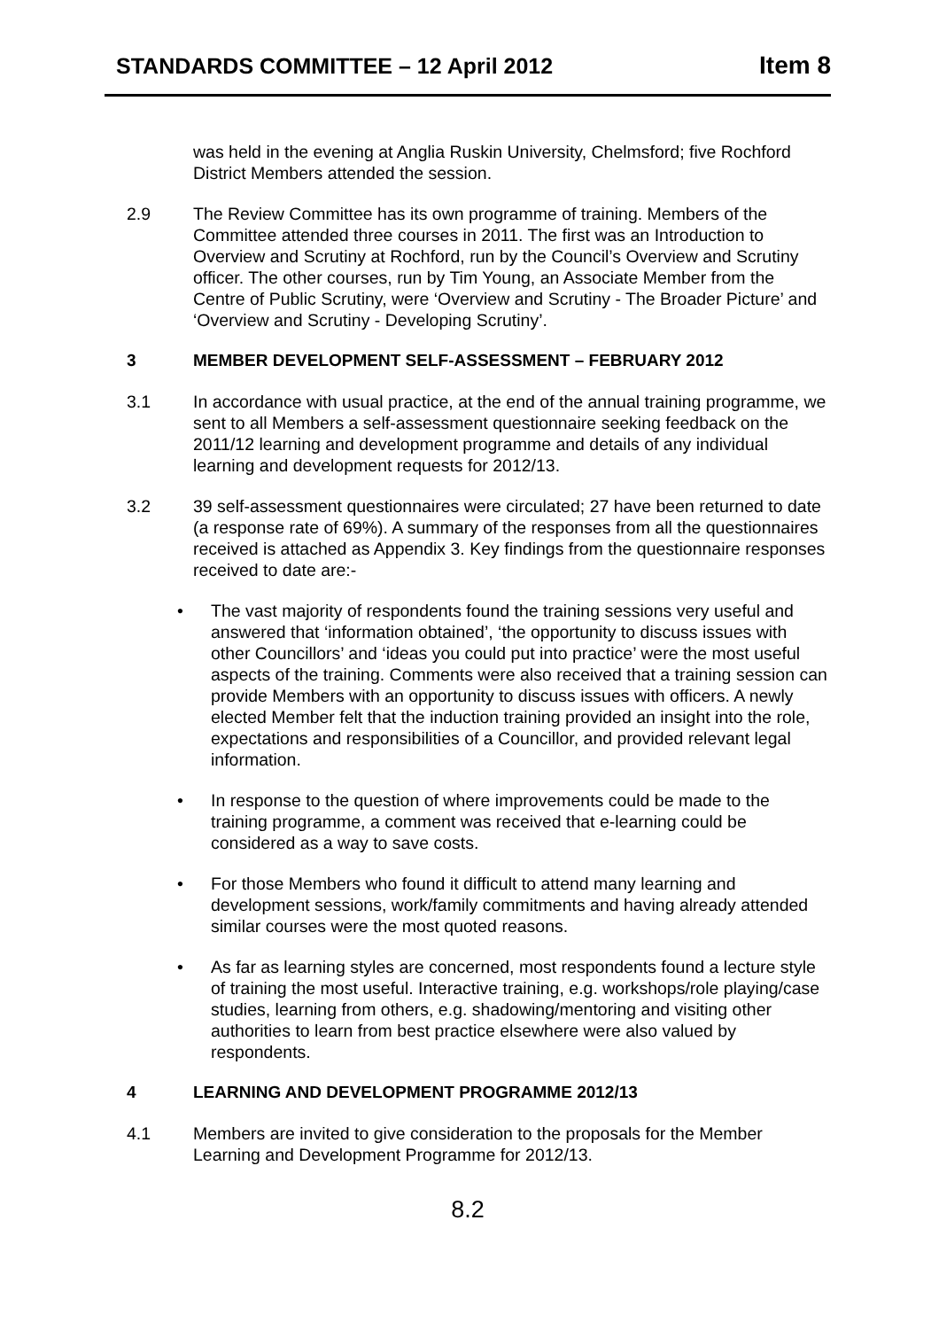STANDARDS COMMITTEE – 12 April 2012 Item 8
was held in the evening at Anglia Ruskin University, Chelmsford; five Rochford District Members attended the session.
2.9 The Review Committee has its own programme of training. Members of the Committee attended three courses in 2011. The first was an Introduction to Overview and Scrutiny at Rochford, run by the Council’s Overview and Scrutiny officer. The other courses, run by Tim Young, an Associate Member from the Centre of Public Scrutiny, were ‘Overview and Scrutiny - The Broader Picture’ and ‘Overview and Scrutiny - Developing Scrutiny’.
3 MEMBER DEVELOPMENT SELF-ASSESSMENT – FEBRUARY 2012
3.1 In accordance with usual practice, at the end of the annual training programme, we sent to all Members a self-assessment questionnaire seeking feedback on the 2011/12 learning and development programme and details of any individual learning and development requests for 2012/13.
3.2 39 self-assessment questionnaires were circulated; 27 have been returned to date (a response rate of 69%). A summary of the responses from all the questionnaires received is attached as Appendix 3. Key findings from the questionnaire responses received to date are:-
• The vast majority of respondents found the training sessions very useful and answered that ‘information obtained’, ‘the opportunity to discuss issues with other Councillors’ and ‘ideas you could put into practice’ were the most useful aspects of the training. Comments were also received that a training session can provide Members with an opportunity to discuss issues with officers. A newly elected Member felt that the induction training provided an insight into the role, expectations and responsibilities of a Councillor, and provided relevant legal information.
• In response to the question of where improvements could be made to the training programme, a comment was received that e-learning could be considered as a way to save costs.
• For those Members who found it difficult to attend many learning and development sessions, work/family commitments and having already attended similar courses were the most quoted reasons.
• As far as learning styles are concerned, most respondents found a lecture style of training the most useful. Interactive training, e.g. workshops/role playing/case studies, learning from others, e.g. shadowing/mentoring and visiting other authorities to learn from best practice elsewhere were also valued by respondents.
4 LEARNING AND DEVELOPMENT PROGRAMME 2012/13
4.1 Members are invited to give consideration to the proposals for the Member Learning and Development Programme for 2012/13.
8.2